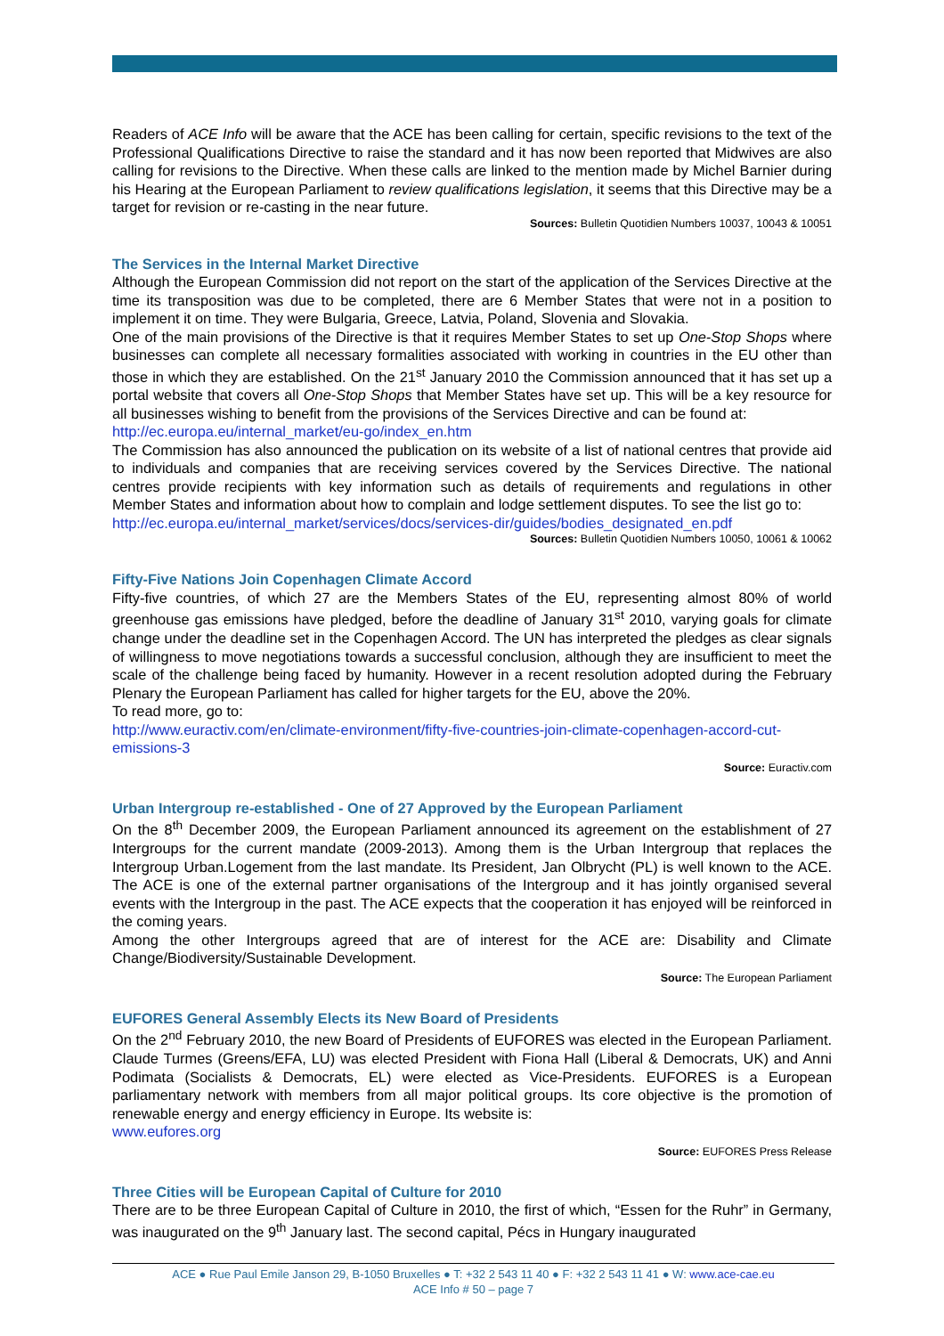Readers of ACE Info will be aware that the ACE has been calling for certain, specific revisions to the text of the Professional Qualifications Directive to raise the standard and it has now been reported that Midwives are also calling for revisions to the Directive. When these calls are linked to the mention made by Michel Barnier during his Hearing at the European Parliament to review qualifications legislation, it seems that this Directive may be a target for revision or re-casting in the near future.
Sources: Bulletin Quotidien Numbers 10037, 10043 & 10051
The Services in the Internal Market Directive
Although the European Commission did not report on the start of the application of the Services Directive at the time its transposition was due to be completed, there are 6 Member States that were not in a position to implement it on time. They were Bulgaria, Greece, Latvia, Poland, Slovenia and Slovakia.
One of the main provisions of the Directive is that it requires Member States to set up One-Stop Shops where businesses can complete all necessary formalities associated with working in countries in the EU other than those in which they are established. On the 21<sup>st</sup> January 2010 the Commission announced that it has set up a portal website that covers all One-Stop Shops that Member States have set up. This will be a key resource for all businesses wishing to benefit from the provisions of the Services Directive and can be found at:
http://ec.europa.eu/internal_market/eu-go/index_en.htm
The Commission has also announced the publication on its website of a list of national centres that provide aid to individuals and companies that are receiving services covered by the Services Directive. The national centres provide recipients with key information such as details of requirements and regulations in other Member States and information about how to complain and lodge settlement disputes. To see the list go to:
http://ec.europa.eu/internal_market/services/docs/services-dir/guides/bodies_designated_en.pdf
Sources: Bulletin Quotidien Numbers 10050, 10061 & 10062
Fifty-Five Nations Join Copenhagen Climate Accord
Fifty-five countries, of which 27 are the Members States of the EU, representing almost 80% of world greenhouse gas emissions have pledged, before the deadline of January 31<sup>st</sup> 2010, varying goals for climate change under the deadline set in the Copenhagen Accord. The UN has interpreted the pledges as clear signals of willingness to move negotiations towards a successful conclusion, although they are insufficient to meet the scale of the challenge being faced by humanity. However in a recent resolution adopted during the February Plenary the European Parliament has called for higher targets for the EU, above the 20%.
To read more, go to:
http://www.euractiv.com/en/climate-environment/fifty-five-countries-join-climate-copenhagen-accord-cut-emissions-3
Source: Euractiv.com
Urban Intergroup re-established - One of 27 Approved by the European Parliament
On the 8<sup>th</sup> December 2009, the European Parliament announced its agreement on the establishment of 27 Intergroups for the current mandate (2009-2013). Among them is the Urban Intergroup that replaces the Intergroup Urban.Logement from the last mandate. Its President, Jan Olbrycht (PL) is well known to the ACE. The ACE is one of the external partner organisations of the Intergroup and it has jointly organised several events with the Intergroup in the past. The ACE expects that the cooperation it has enjoyed will be reinforced in the coming years.
Among the other Intergroups agreed that are of interest for the ACE are: Disability and Climate Change/Biodiversity/Sustainable Development.
Source: The European Parliament
EUFORES General Assembly Elects its New Board of Presidents
On the 2<sup>nd</sup> February 2010, the new Board of Presidents of EUFORES was elected in the European Parliament. Claude Turmes (Greens/EFA, LU) was elected President with Fiona Hall (Liberal & Democrats, UK) and Anni Podimata (Socialists & Democrats, EL) were elected as Vice-Presidents. EUFORES is a European parliamentary network with members from all major political groups. Its core objective is the promotion of renewable energy and energy efficiency in Europe. Its website is:
www.eufores.org
Source: EUFORES Press Release
Three Cities will be European Capital of Culture for 2010
There are to be three European Capital of Culture in 2010, the first of which, “Essen for the Ruhr” in Germany, was inaugurated on the 9<sup>th</sup> January last. The second capital, Pécs in Hungary inaugurated
ACE ● Rue Paul Emile Janson 29, B-1050 Bruxelles ● T: +32 2 543 11 40 ● F: +32 2 543 11 41 ● W: www.ace-cae.eu
ACE Info # 50 – page 7